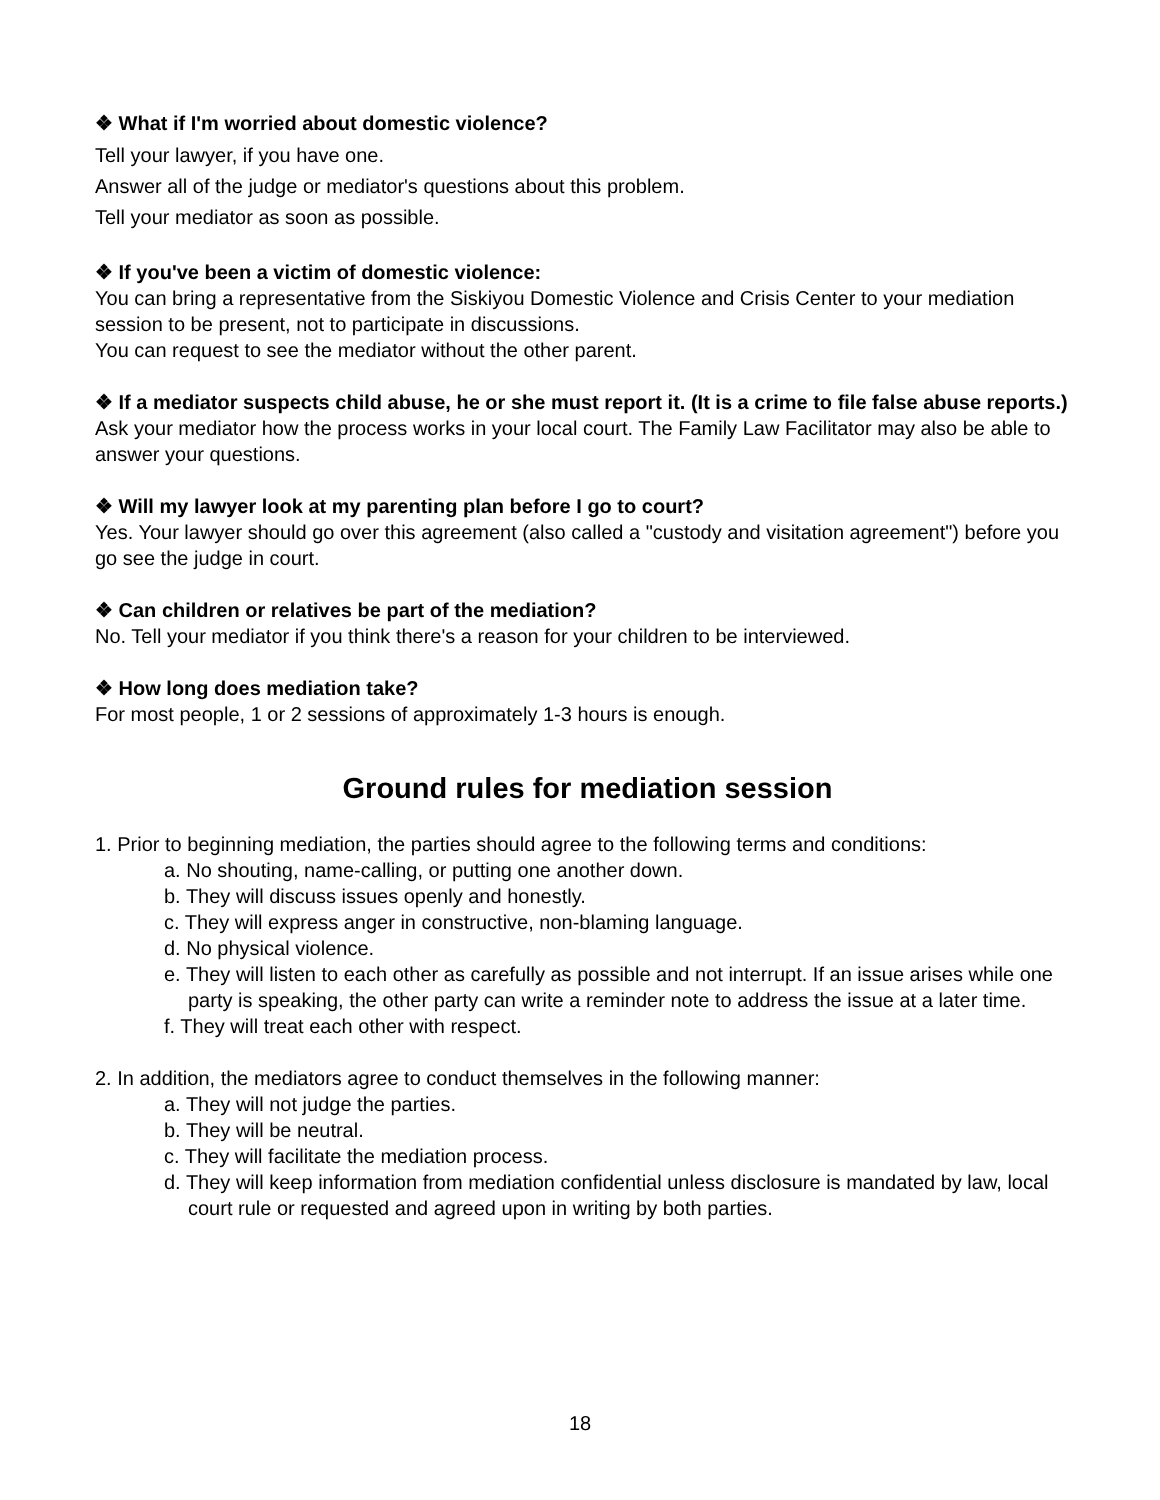❖ What if I'm worried about domestic violence?
Tell your lawyer, if you have one.
Answer all of the judge or mediator's questions about this problem.
Tell your mediator as soon as possible.
❖ If you've been a victim of domestic violence:
You can bring a representative from the Siskiyou Domestic Violence and Crisis Center to your mediation session to be present, not to participate in discussions.
You can request to see the mediator without the other parent.
❖ If a mediator suspects child abuse, he or she must report it. (It is a crime to file false abuse reports.)
Ask your mediator how the process works in your local court. The Family Law Facilitator may also be able to answer your questions.
❖ Will my lawyer look at my parenting plan before I go to court?
Yes. Your lawyer should go over this agreement (also called a "custody and visitation agreement") before you go see the judge in court.
❖ Can children or relatives be part of the mediation?
No. Tell your mediator if you think there's a reason for your children to be interviewed.
❖ How long does mediation take?
For most people, 1 or 2 sessions of approximately 1-3 hours is enough.
Ground rules for mediation session
1. Prior to beginning mediation, the parties should agree to the following terms and conditions:
a. No shouting, name-calling, or putting one another down.
b. They will discuss issues openly and honestly.
c. They will express anger in constructive, non-blaming language.
d. No physical violence.
e. They will listen to each other as carefully as possible and not interrupt. If an issue arises while one party is speaking, the other party can write a reminder note to address the issue at a later time.
f. They will treat each other with respect.
2. In addition, the mediators agree to conduct themselves in the following manner:
a. They will not judge the parties.
b. They will be neutral.
c. They will facilitate the mediation process.
d. They will keep information from mediation confidential unless disclosure is mandated by law, local court rule or requested and agreed upon in writing by both parties.
18